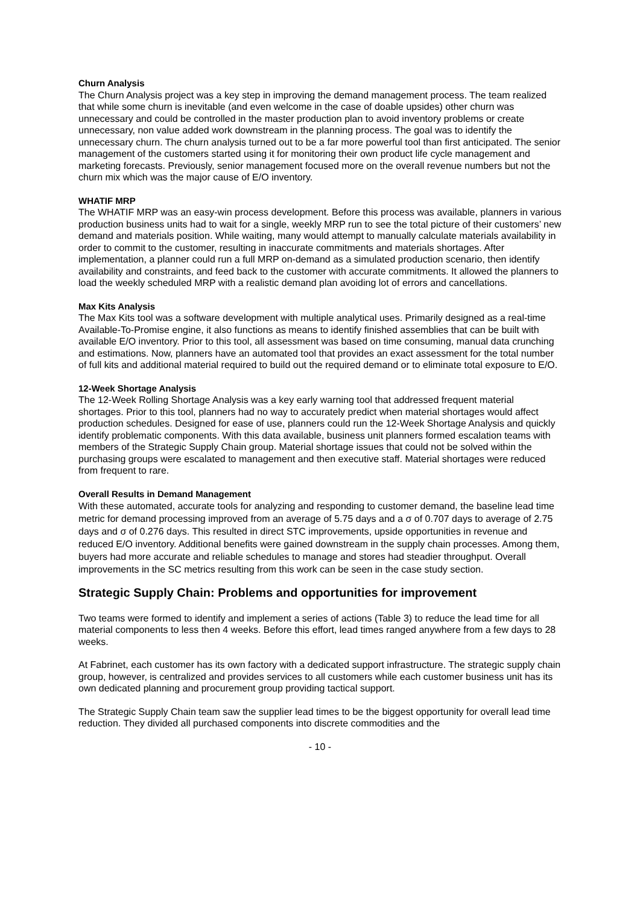Churn Analysis
The Churn Analysis project was a key step in improving the demand management process. The team realized that while some churn is inevitable (and even welcome in the case of doable upsides) other churn was unnecessary and could be controlled in the master production plan to avoid inventory problems or create unnecessary, non value added work downstream in the planning process. The goal was to identify the unnecessary churn. The churn analysis turned out to be a far more powerful tool than first anticipated. The senior management of the customers started using it for monitoring their own product life cycle management and marketing forecasts. Previously, senior management focused more on the overall revenue numbers but not the churn mix which was the major cause of E/O inventory.
WHATIF MRP
The WHATIF MRP was an easy-win process development. Before this process was available, planners in various production business units had to wait for a single, weekly MRP run to see the total picture of their customers’ new demand and materials position. While waiting, many would attempt to manually calculate materials availability in order to commit to the customer, resulting in inaccurate commitments and materials shortages. After implementation, a planner could run a full MRP on-demand as a simulated production scenario, then identify availability and constraints, and feed back to the customer with accurate commitments. It allowed the planners to load the weekly scheduled MRP with a realistic demand plan avoiding lot of errors and cancellations.
Max Kits Analysis
The Max Kits tool was a software development with multiple analytical uses. Primarily designed as a real-time Available-To-Promise engine, it also functions as means to identify finished assemblies that can be built with available E/O inventory. Prior to this tool, all assessment was based on time consuming, manual data crunching and estimations. Now, planners have an automated tool that provides an exact assessment for the total number of full kits and additional material required to build out the required demand or to eliminate total exposure to E/O.
12-Week Shortage Analysis
The 12-Week Rolling Shortage Analysis was a key early warning tool that addressed frequent material shortages. Prior to this tool, planners had no way to accurately predict when material shortages would affect production schedules. Designed for ease of use, planners could run the 12-Week Shortage Analysis and quickly identify problematic components. With this data available, business unit planners formed escalation teams with members of the Strategic Supply Chain group. Material shortage issues that could not be solved within the purchasing groups were escalated to management and then executive staff. Material shortages were reduced from frequent to rare.
Overall Results in Demand Management
With these automated, accurate tools for analyzing and responding to customer demand, the baseline lead time metric for demand processing improved from an average of 5.75 days and a σ of 0.707 days to average of 2.75 days and σ of 0.276 days. This resulted in direct STC improvements, upside opportunities in revenue and reduced E/O inventory. Additional benefits were gained downstream in the supply chain processes. Among them, buyers had more accurate and reliable schedules to manage and stores had steadier throughput. Overall improvements in the SC metrics resulting from this work can be seen in the case study section.
Strategic Supply Chain: Problems and opportunities for improvement
Two teams were formed to identify and implement a series of actions (Table 3) to reduce the lead time for all material components to less then 4 weeks. Before this effort, lead times ranged anywhere from a few days to 28 weeks.
At Fabrinet, each customer has its own factory with a dedicated support infrastructure. The strategic supply chain group, however, is centralized and provides services to all customers while each customer business unit has its own dedicated planning and procurement group providing tactical support.
The Strategic Supply Chain team saw the supplier lead times to be the biggest opportunity for overall lead time reduction. They divided all purchased components into discrete commodities and the
- 10 -